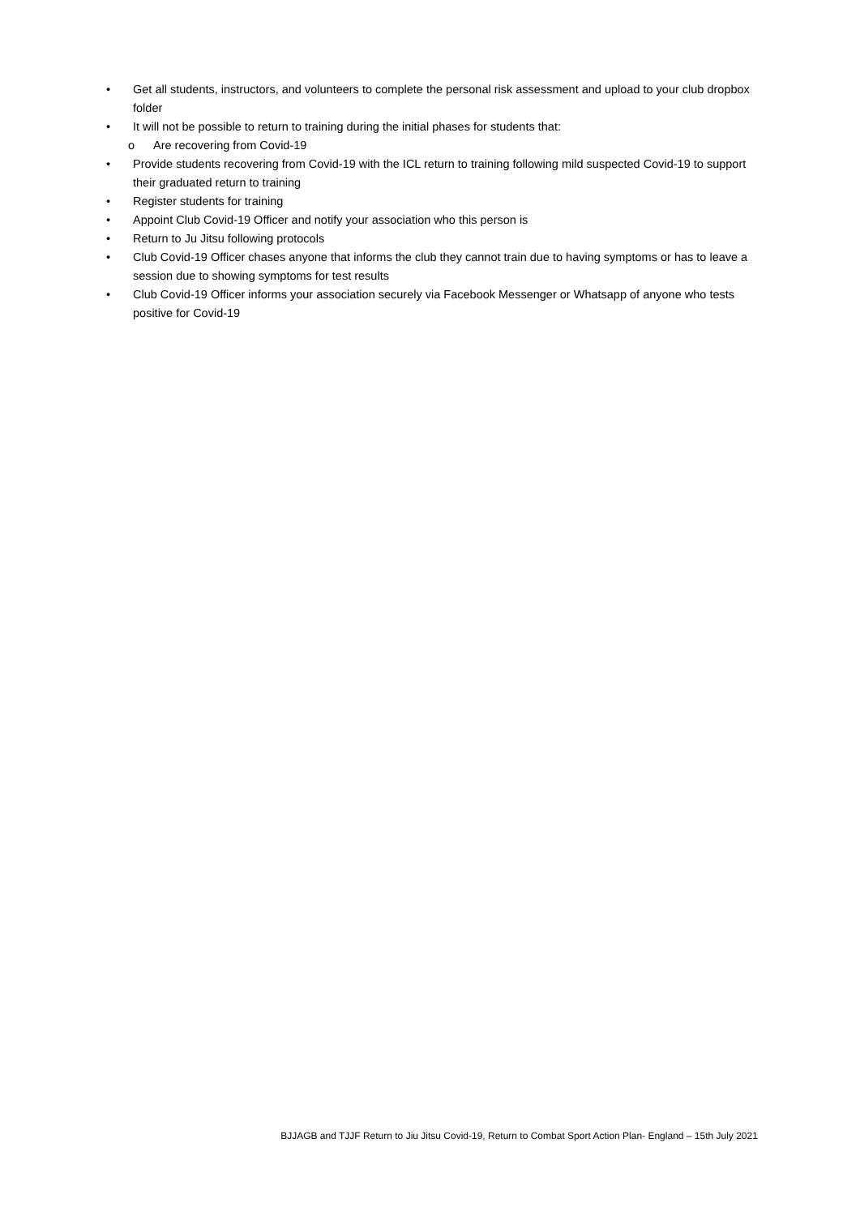• Get all students, instructors, and volunteers to complete the personal risk assessment and upload to your club dropbox folder
• It will not be possible to return to training during the initial phases for students that:
o Are recovering from Covid-19
• Provide students recovering from Covid-19 with the ICL return to training following mild suspected Covid-19 to support their graduated return to training
• Register students for training
• Appoint Club Covid-19 Officer and notify your association who this person is
• Return to Ju Jitsu following protocols
• Club Covid-19 Officer chases anyone that informs the club they cannot train due to having symptoms or has to leave a session due to showing symptoms for test results
• Club Covid-19 Officer informs your association securely via Facebook Messenger or Whatsapp of anyone who tests positive for Covid-19
BJJAGB and TJJF Return to Jiu Jitsu Covid-19, Return to Combat Sport Action Plan- England – 15th July 2021